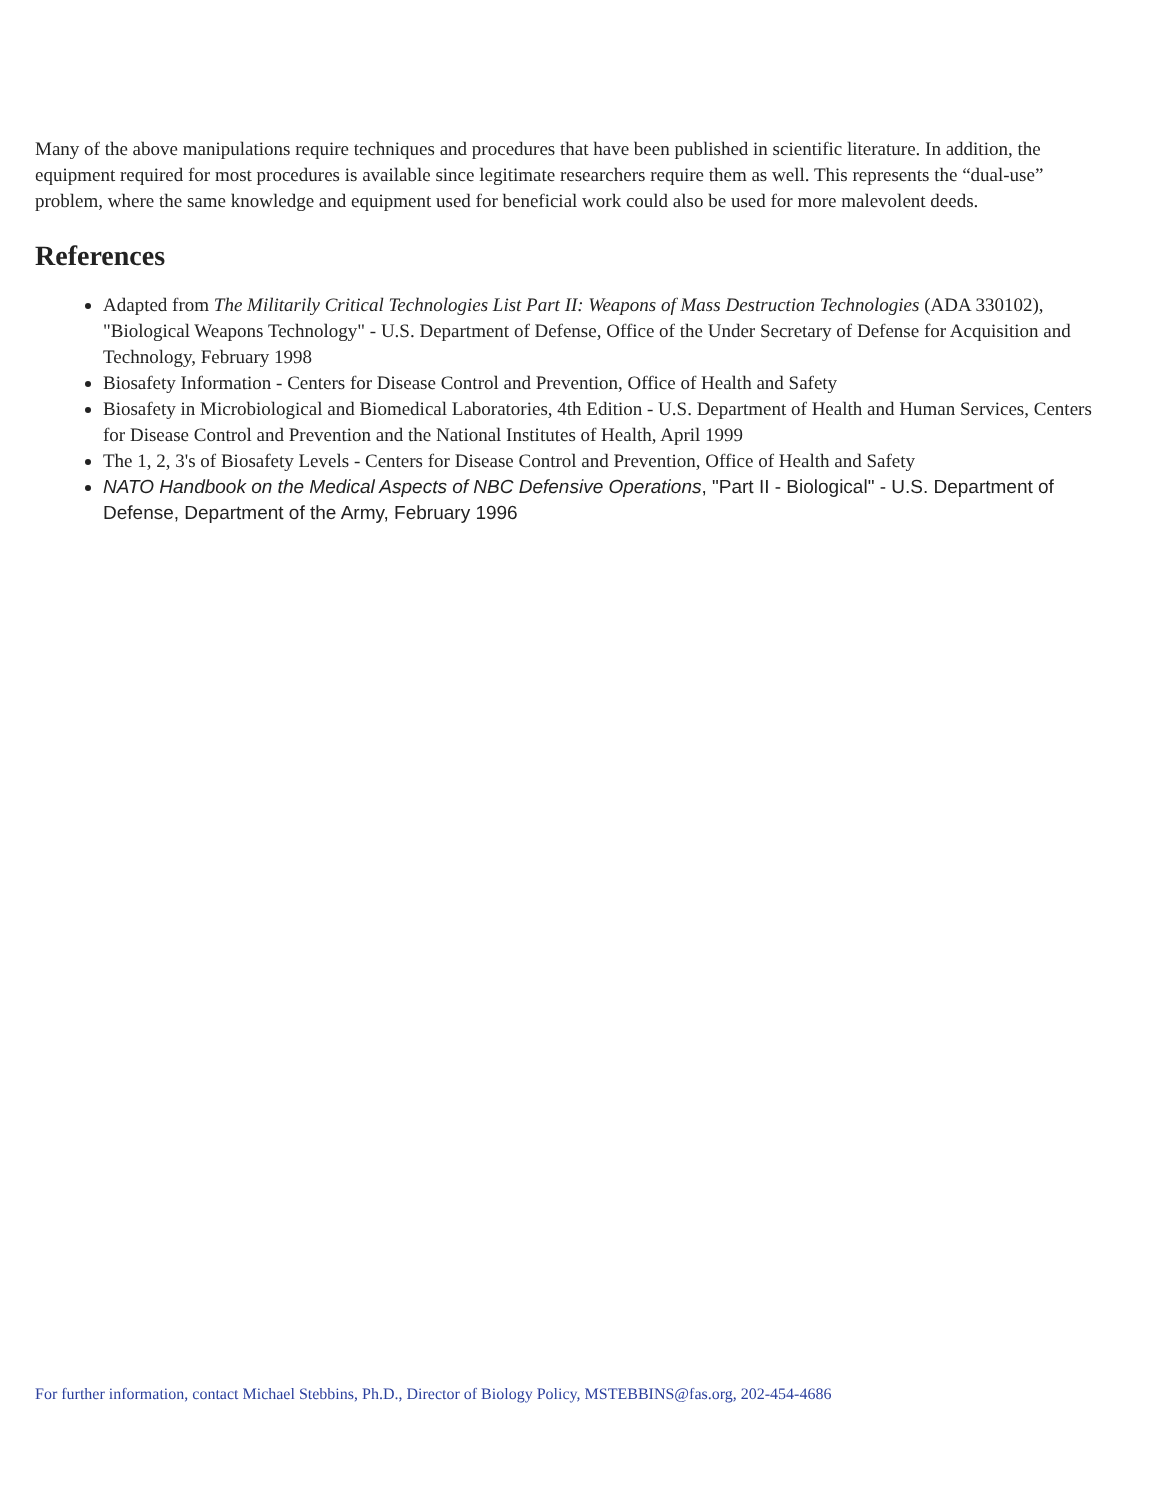Many of the above manipulations require techniques and procedures that have been published in scientific literature. In addition, the equipment required for most procedures is available since legitimate researchers require them as well. This represents the “dual-use” problem, where the same knowledge and equipment used for beneficial work could also be used for more malevolent deeds.
References
Adapted from The Militarily Critical Technologies List Part II: Weapons of Mass Destruction Technologies (ADA 330102), "Biological Weapons Technology" - U.S. Department of Defense, Office of the Under Secretary of Defense for Acquisition and Technology, February 1998
Biosafety Information - Centers for Disease Control and Prevention, Office of Health and Safety
Biosafety in Microbiological and Biomedical Laboratories, 4th Edition - U.S. Department of Health and Human Services, Centers for Disease Control and Prevention and the National Institutes of Health, April 1999
The 1, 2, 3's of Biosafety Levels - Centers for Disease Control and Prevention, Office of Health and Safety
NATO Handbook on the Medical Aspects of NBC Defensive Operations, "Part II - Biological" - U.S. Department of Defense, Department of the Army, February 1996
For further information, contact Michael Stebbins, Ph.D., Director of Biology Policy, MSTEBBINS@fas.org, 202-454-4686